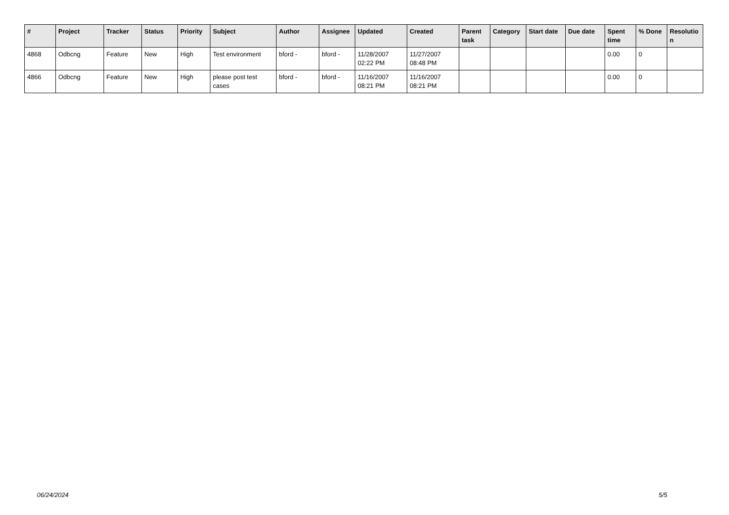| # | Project | Tracker | Status | Priority | Subject | Author | Assignee | Updated | Created | Parent task | Category | Start date | Due date | Spent time | % Done | Resolutio n |
| --- | --- | --- | --- | --- | --- | --- | --- | --- | --- | --- | --- | --- | --- | --- | --- | --- |
| 4868 | Odbcng | Feature | New | High | Test environment | bford - | bford - | 11/28/2007 02:22 PM | 11/27/2007 08:48 PM | | | | | 0.00 | 0 | |
| 4866 | Odbcng | Feature | New | High | please post test cases | bford - | bford - | 11/16/2007 08:21 PM | 11/16/2007 08:21 PM | | | | | 0.00 | 0 | |
06/24/2024 5/5